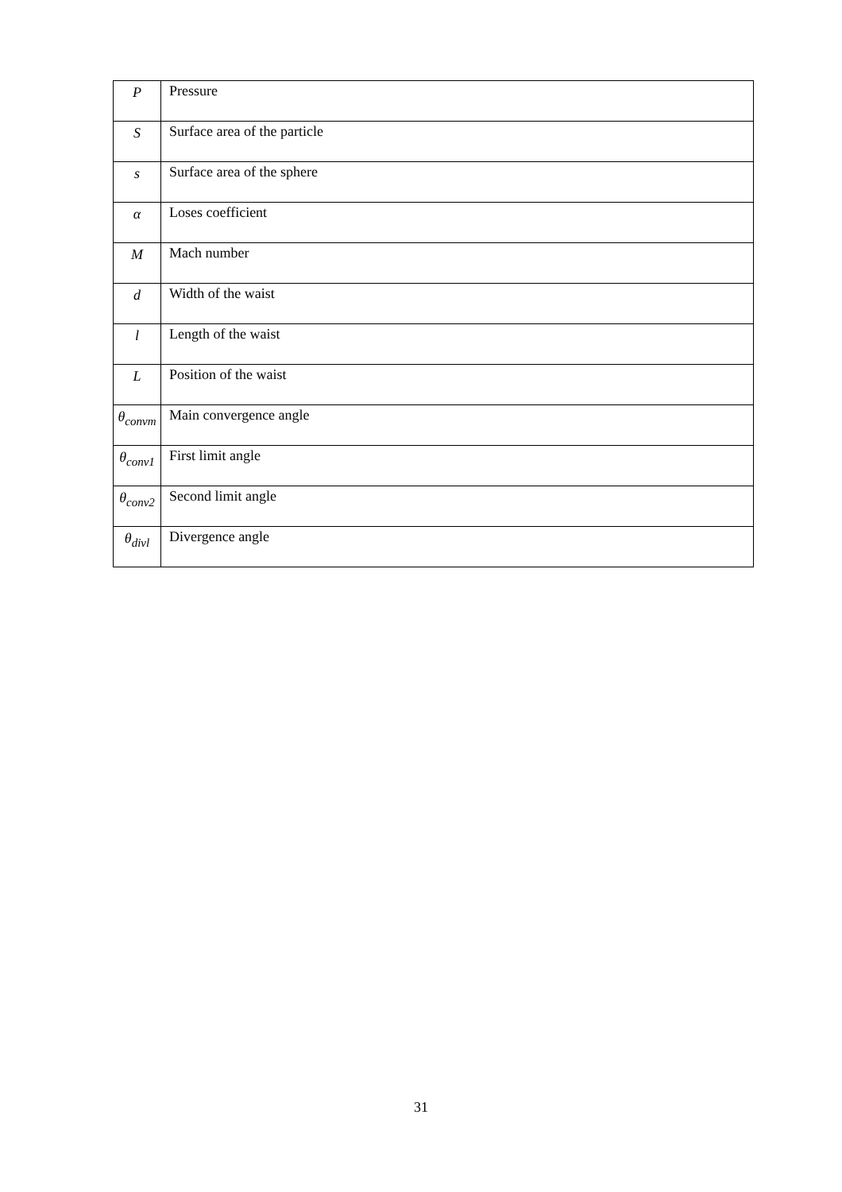| P | Pressure |
| S | Surface area of the particle |
| s | Surface area of the sphere |
| α | Loses coefficient |
| M | Mach number |
| d | Width of the waist |
| l | Length of the waist |
| L | Position of the waist |
| θ<sub>convm</sub> | Main convergence angle |
| θ<sub>conv1</sub> | First limit angle |
| θ<sub>conv2</sub> | Second limit angle |
| θ<sub>divl</sub> | Divergence angle |
31